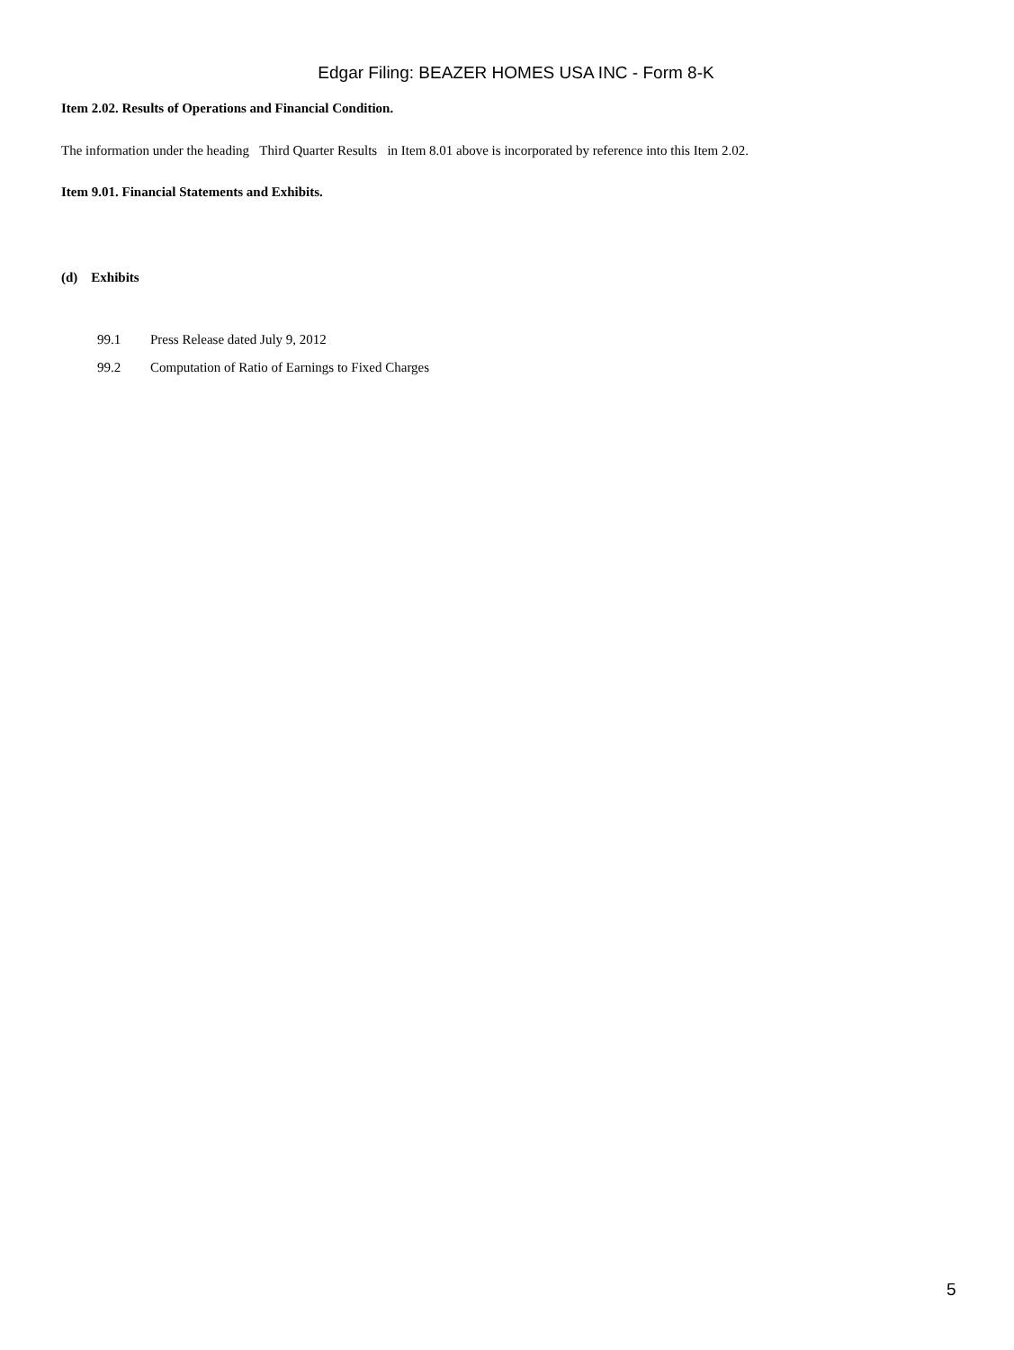Edgar Filing: BEAZER HOMES USA INC - Form 8-K
Item 2.02. Results of Operations and Financial Condition.
The information under the heading Third Quarter Results in Item 8.01 above is incorporated by reference into this Item 2.02.
Item 9.01. Financial Statements and Exhibits.
(d) Exhibits
99.1 Press Release dated July 9, 2012
99.2 Computation of Ratio of Earnings to Fixed Charges
5